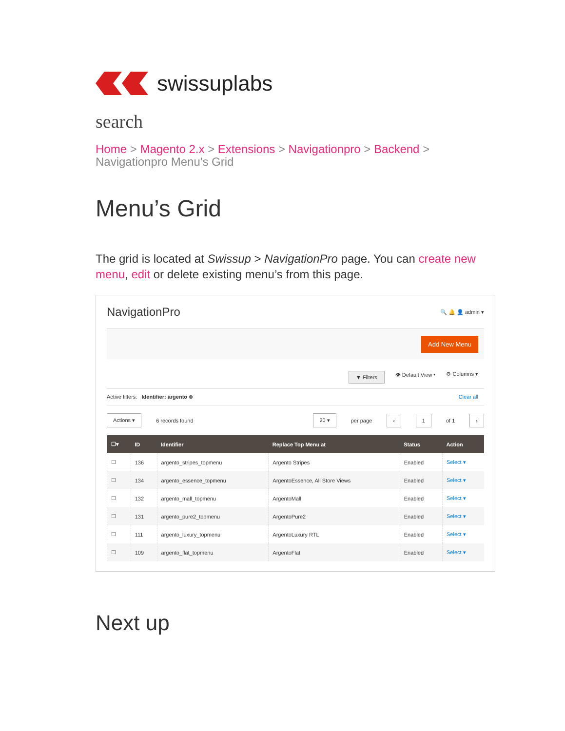swissuplabs
search
Home > Magento 2.x > Extensions > Navigationpro > Backend >
Navigationpro Menu's Grid
Menu’s Grid
The grid is located at Swissup > NavigationPro page. You can create new menu, edit or delete existing menu’s from this page.
NavigationPro 🔍 🔔 👤 admin ▾
Add New Menu
▼ Filters 👁 Default View ▾ ⚙ Columns ▾
Active filters: Identifier: argento ⊗ Clear all
Actions ▾ 6 records found 20 ▾ per page ‹ 1 of 1 ›
| ☐▾ | ID | Identifier | Replace Top Menu at | Status | Action |
| --- | --- | --- | --- | --- | --- |
| ☐ | 136 | argento_stripes_topmenu | Argento Stripes | Enabled | Select ▾ |
| ☐ | 134 | argento_essence_topmenu | ArgentoEssence, All Store Views | Enabled | Select ▾ |
| ☐ | 132 | argento_mall_topmenu | ArgentoMall | Enabled | Select ▾ |
| ☐ | 131 | argento_pure2_topmenu | ArgentoPure2 | Enabled | Select ▾ |
| ☐ | 111 | argento_luxury_topmenu | ArgentoLuxury RTL | Enabled | Select ▾ |
| ☐ | 109 | argento_flat_topmenu | ArgentoFlat | Enabled | Select ▾ |
Next up